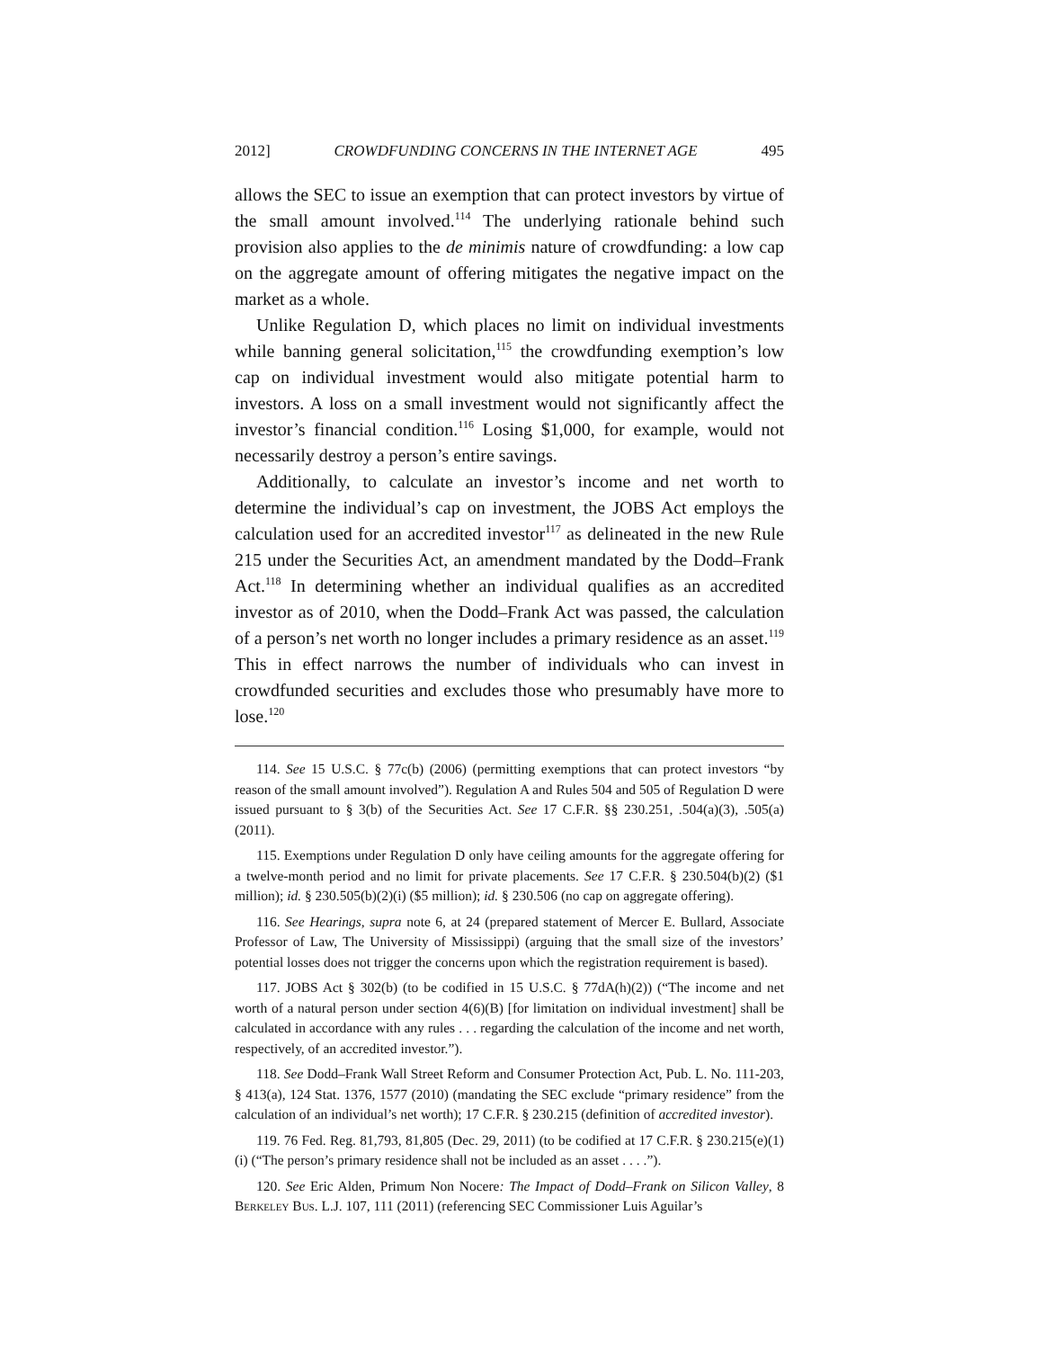2012] CROWDFUNDING CONCERNS IN THE INTERNET AGE 495
allows the SEC to issue an exemption that can protect investors by virtue of the small amount involved.<sup>114</sup> The underlying rationale behind such provision also applies to the de minimis nature of crowdfunding: a low cap on the aggregate amount of offering mitigates the negative impact on the market as a whole.
Unlike Regulation D, which places no limit on individual investments while banning general solicitation,<sup>115</sup> the crowdfunding exemption’s low cap on individual investment would also mitigate potential harm to investors. A loss on a small investment would not significantly affect the investor’s financial condition.<sup>116</sup> Losing $1,000, for example, would not necessarily destroy a person’s entire savings.
Additionally, to calculate an investor’s income and net worth to determine the individual’s cap on investment, the JOBS Act employs the calculation used for an accredited investor<sup>117</sup> as delineated in the new Rule 215 under the Securities Act, an amendment mandated by the Dodd–Frank Act.<sup>118</sup> In determining whether an individual qualifies as an accredited investor as of 2010, when the Dodd–Frank Act was passed, the calculation of a person’s net worth no longer includes a primary residence as an asset.<sup>119</sup> This in effect narrows the number of individuals who can invest in crowdfunded securities and excludes those who presumably have more to lose.<sup>120</sup>
114. See 15 U.S.C. § 77c(b) (2006) (permitting exemptions that can protect investors “by reason of the small amount involved”). Regulation A and Rules 504 and 505 of Regulation D were issued pursuant to § 3(b) of the Securities Act. See 17 C.F.R. §§ 230.251, .504(a)(3), .505(a) (2011).
115. Exemptions under Regulation D only have ceiling amounts for the aggregate offering for a twelve-month period and no limit for private placements. See 17 C.F.R. § 230.504(b)(2) ($1 million); id. § 230.505(b)(2)(i) ($5 million); id. § 230.506 (no cap on aggregate offering).
116. See Hearings, supra note 6, at 24 (prepared statement of Mercer E. Bullard, Associate Professor of Law, The University of Mississippi) (arguing that the small size of the investors’ potential losses does not trigger the concerns upon which the registration requirement is based).
117. JOBS Act § 302(b) (to be codified in 15 U.S.C. § 77dA(h)(2)) (“The income and net worth of a natural person under section 4(6)(B) [for limitation on individual investment] shall be calculated in accordance with any rules . . . regarding the calculation of the income and net worth, respectively, of an accredited investor.”).
118. See Dodd–Frank Wall Street Reform and Consumer Protection Act, Pub. L. No. 111-203, § 413(a), 124 Stat. 1376, 1577 (2010) (mandating the SEC exclude “primary residence” from the calculation of an individual’s net worth); 17 C.F.R. § 230.215 (definition of accredited investor).
119. 76 Fed. Reg. 81,793, 81,805 (Dec. 29, 2011) (to be codified at 17 C.F.R. § 230.215(e)(1)(i) (“The person’s primary residence shall not be included as an asset . . . .”).
120. See Eric Alden, Primum Non Nocere: The Impact of Dodd–Frank on Silicon Valley, 8 Berkeley Bus. L.J. 107, 111 (2011) (referencing SEC Commissioner Luis Aguilar’s